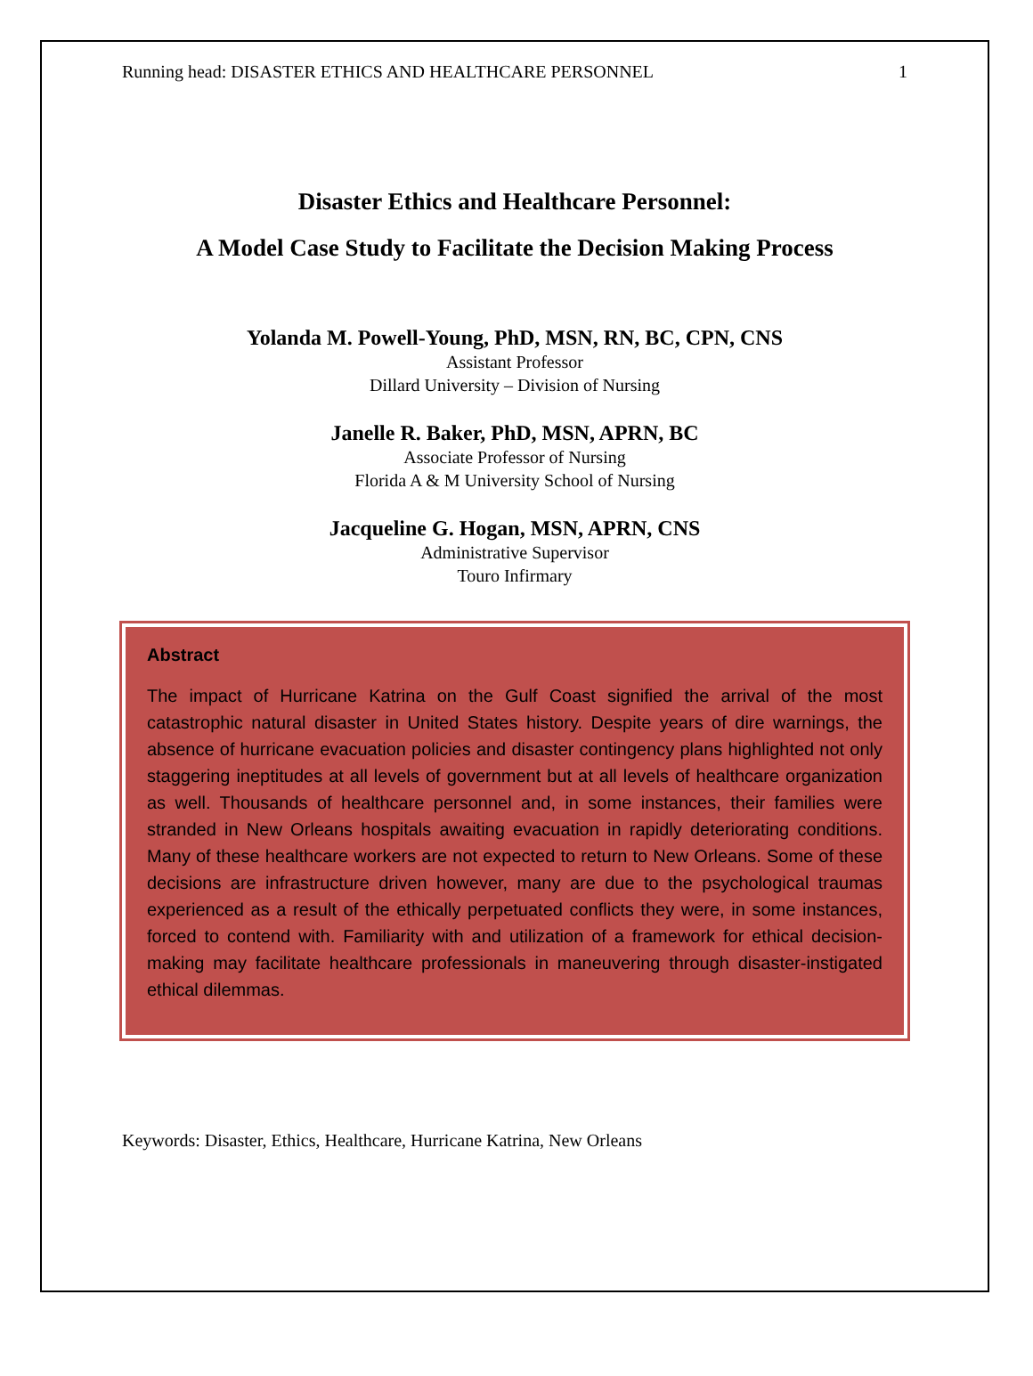Running head: DISASTER ETHICS AND HEALTHCARE PERSONNEL 1
Disaster Ethics and Healthcare Personnel:
A Model Case Study to Facilitate the Decision Making Process
Yolanda M. Powell-Young, PhD, MSN, RN, BC, CPN, CNS
Assistant Professor
Dillard University – Division of Nursing
Janelle R. Baker, PhD, MSN, APRN, BC
Associate Professor of Nursing
Florida A & M University School of Nursing
Jacqueline G. Hogan, MSN, APRN, CNS
Administrative Supervisor
Touro Infirmary
Abstract
The impact of Hurricane Katrina on the Gulf Coast signified the arrival of the most catastrophic natural disaster in United States history. Despite years of dire warnings, the absence of hurricane evacuation policies and disaster contingency plans highlighted not only staggering ineptitudes at all levels of government but at all levels of healthcare organization as well. Thousands of healthcare personnel and, in some instances, their families were stranded in New Orleans hospitals awaiting evacuation in rapidly deteriorating conditions. Many of these healthcare workers are not expected to return to New Orleans. Some of these decisions are infrastructure driven however, many are due to the psychological traumas experienced as a result of the ethically perpetuated conflicts they were, in some instances, forced to contend with. Familiarity with and utilization of a framework for ethical decision-making may facilitate healthcare professionals in maneuvering through disaster-instigated ethical dilemmas.
Keywords: Disaster, Ethics, Healthcare, Hurricane Katrina, New Orleans